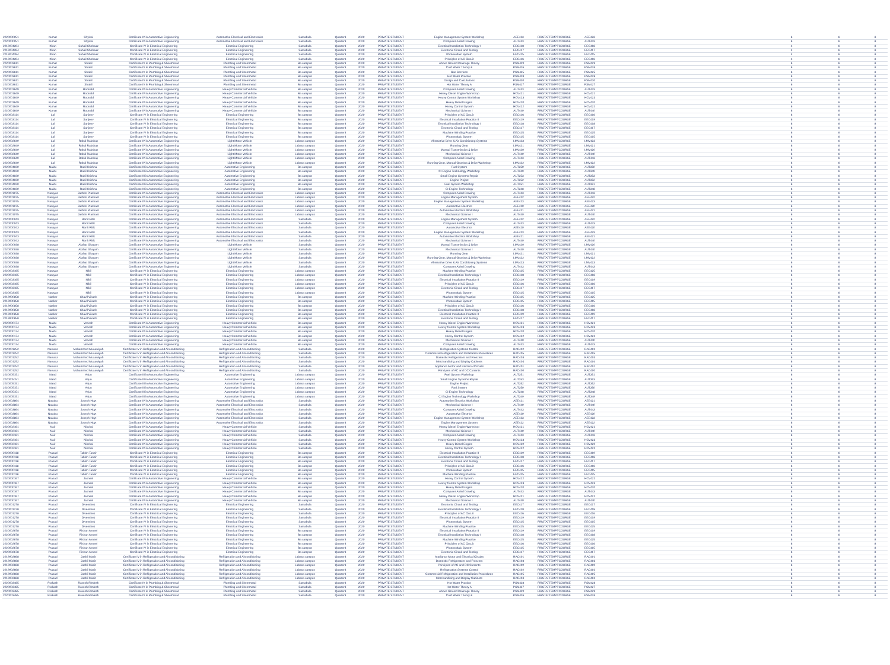| 2020000051 | Kumar | Shyisal | Certificate IV in Automotive Engineering | Automotive Electrical and Electronics | Samabula | Quarter3 | 2020 | PRIVATE STUDENT | Engine Management System Workshop | AEE423 | FIRSTATTEMPTCOURSE | AEE423 | | 6 | 6 | 8 |
| 2020000051 | Kumar | Shyisal | Certificate IV in Automotive Engineering | Automotive Electrical and Electronics | Samabula | Quarter3 | 2020 | PRIVATE STUDENT | Computer Aided Drawing | AUT443 | FIRSTATTEMPTCOURSE | AUT443 | | 6 | 6 | 8 |
| 2019004394 | Khan | Suhail Shebaaz | Certificate IV in Electrical Engineering | Electrical Engineering | Samabula | Quarter3 | 2020 | PRIVATE STUDENT | Electrical Installation Technology I | EEC418 | FIRSTATTEMPTCOURSE | EEC418 | | 4 | 6 | 8 |
| 2019004394 | Khan | Suhail Shebaaz | Certificate IV in Electrical Engineering | Electrical Engineering | Samabula | Quarter3 | 2020 | PRIVATE STUDENT | Electronic Circuit and Testing | EEC417 | FIRSTATTEMPTCOURSE | EEC417 | | 4 | 6 | 8 |
| 2019004394 | Khan | Suhail Shebaaz | Certificate IV in Electrical Engineering | Electrical Engineering | Samabula | Quarter3 | 2020 | PRIVATE STUDENT | Photovoltaic System | EEC415 | FIRSTATTEMPTCOURSE | EEC415 | | 4 | 6 | 8 |
| 2019004394 | Khan | Suhail Shebaaz | Certificate IV in Electrical Engineering | Electrical Engineering | Samabula | Quarter3 | 2020 | PRIVATE STUDENT | Principles of AC Circuit | EEC416 | FIRSTATTEMPTCOURSE | EEC416 | | 4 | 6 | 8 |
| 2020003611 | Kumar | Shahil | Certificate IV in Plumbing & Sheetmetal | Plumbing and Sheetmetal | Ba campus | Quarter3 | 2020 | PRIVATE STUDENT | Above Ground Drainage Theory | PSM429 | FIRSTATTEMPTCOURSE | PSM429 | | 6 | 6 | 8 |
| 2020003611 | Kumar | Shahil | Certificate IV in Plumbing & Sheetmetal | Plumbing and Sheetmetal | Ba campus | Quarter3 | 2020 | PRIVATE STUDENT | Cold Water Theory & | PSM426 | FIRSTATTEMPTCOURSE | PSM426 | | 6 | 6 | 8 |
| 2020003611 | Kumar | Shahil | Certificate IV in Plumbing & Sheetmetal | Plumbing and Sheetmetal | Ba campus | Quarter3 | 2020 | PRIVATE STUDENT | Gas Services | PSM425 | FIRSTATTEMPTCOURSE | PSM425 | | 6 | 6 | 8 |
| 2020003611 | Kumar | Shahil | Certificate IV in Plumbing & Sheetmetal | Plumbing and Sheetmetal | Ba campus | Quarter3 | 2020 | PRIVATE STUDENT | Hot Water Practice | PSM428 | FIRSTATTEMPTCOURSE | PSM428 | | 6 | 6 | 8 |
| 2020003611 | Kumar | Shahil | Certificate IV in Plumbing & Sheetmetal | Plumbing and Sheetmetal | Ba campus | Quarter3 | 2020 | PRIVATE STUDENT | Design and Calculations | PSM430 | FIRSTATTEMPTCOURSE | PSM430 | | 6 | 6 | 8 |
| 2020003611 | Kumar | Shahil | Certificate IV in Plumbing & Sheetmetal | Plumbing and Sheetmetal | Ba campus | Quarter3 | 2020 | PRIVATE STUDENT | Hot Water Theory A | PSM427 | FIRSTATTEMPTCOURSE | PSM427 | | 6 | 6 | 8 |
| 2020001649 | Kumar | Roonald | Certificate IV in Automotive Engineering | Heavy Commercial Vehicle | Ba campus | Quarter3 | 2020 | PRIVATE STUDENT | Computer Aided Drawing | AUT443 | FIRSTATTEMPTCOURSE | AUT443 | | 6 | 6 | 8 |
| 2020001649 | Kumar | Roonald | Certificate IV in Automotive Engineering | Heavy Commercial Vehicle | Ba campus | Quarter3 | 2020 | PRIVATE STUDENT | Heavy Diesel Engine Workshop | HCV421 | FIRSTATTEMPTCOURSE | HCV421 | | 6 | 6 | 8 |
| 2020001649 | Kumar | Roonald | Certificate IV in Automotive Engineering | Heavy Commercial Vehicle | Ba campus | Quarter3 | 2020 | PRIVATE STUDENT | Heavy Control System Workshop | HCV423 | FIRSTATTEMPTCOURSE | HCV423 | | 6 | 6 | 8 |
| 2020001649 | Kumar | Roonald | Certificate IV in Automotive Engineering | Heavy Commercial Vehicle | Ba campus | Quarter3 | 2020 | PRIVATE STUDENT | Heavy Diesel Engine | HCV420 | FIRSTATTEMPTCOURSE | HCV420 | | 6 | 6 | 8 |
| 2020001649 | Kumar | Roonald | Certificate IV in Automotive Engineering | Heavy Commercial Vehicle | Ba campus | Quarter3 | 2020 | PRIVATE STUDENT | Heavy Control System | HCV422 | FIRSTATTEMPTCOURSE | HCV422 | | 6 | 6 | 8 |
| 2020001649 | Kumar | Roonald | Certificate IV in Automotive Engineering | Heavy Commercial Vehicle | Ba campus | Quarter3 | 2020 | PRIVATE STUDENT | Mechanical Science I | AUT440 | FIRSTATTEMPTCOURSE | AUT440 | | 6 | 6 | 8 |
| 2020003114 | Lal | Sanjeev | Certificate IV in Electrical Engineering | Electrical Engineering | Ba campus | Quarter3 | 2020 | PRIVATE STUDENT | Principles of AC Circuit | EEC416 | FIRSTATTEMPTCOURSE | EEC416 | | 6 | 6 | 8 |
| 2020003114 | Lal | Sanjeev | Certificate IV in Electrical Engineering | Electrical Engineering | Ba campus | Quarter3 | 2020 | PRIVATE STUDENT | Electrical Installation Practice II | EEC419 | FIRSTATTEMPTCOURSE | EEC419 | | 6 | 6 | 8 |
| 2020003114 | Lal | Sanjeev | Certificate IV in Electrical Engineering | Electrical Engineering | Ba campus | Quarter3 | 2020 | PRIVATE STUDENT | Electrical Installation Technology I | EEC418 | FIRSTATTEMPTCOURSE | EEC418 | | 6 | 6 | 8 |
| 2020003114 | Lal | Sanjeev | Certificate IV in Electrical Engineering | Electrical Engineering | Ba campus | Quarter3 | 2020 | PRIVATE STUDENT | Electronic Circuit and Testing | EEC417 | FIRSTATTEMPTCOURSE | EEC417 | | 6 | 6 | 8 |
| 2020003114 | Lal | Sanjeev | Certificate IV in Electrical Engineering | Electrical Engineering | Ba campus | Quarter3 | 2020 | PRIVATE STUDENT | Machine Winding Practice | EEC425 | FIRSTATTEMPTCOURSE | EEC425 | | 6 | 6 | 8 |
| 2020003114 | Lal | Sanjeev | Certificate IV in Electrical Engineering | Electrical Engineering | Ba campus | Quarter3 | 2020 | PRIVATE STUDENT | Photovoltaic System | EEC415 | FIRSTATTEMPTCOURSE | EEC415 | | 6 | 6 | 8 |
| 2020002649 | Lal | Rahul Rakshay | Certificate IV in Automotive Engineering | Light Motor Vehicle | Labasa campus | Quarter3 | 2020 | PRIVATE STUDENT | Alternative Drive & Air Conditioning Systems | LMV423 | FIRSTATTEMPTCOURSE | LMV423 | | 6 | 6 | 8 |
| 2020002649 | Lal | Rahul Rakshay | Certificate IV in Automotive Engineering | Light Motor Vehicle | Labasa campus | Quarter3 | 2020 | PRIVATE STUDENT | Running Gear | LMV421 | FIRSTATTEMPTCOURSE | LMV421 | | 6 | 6 | 8 |
| 2020002649 | Lal | Rahul Rakshay | Certificate IV in Automotive Engineering | Light Motor Vehicle | Labasa campus | Quarter3 | 2020 | PRIVATE STUDENT | Manual Transmission & Drive | LMV420 | FIRSTATTEMPTCOURSE | LMV420 | | 6 | 6 | 8 |
| 2020002649 | Lal | Rahul Rakshay | Certificate IV in Automotive Engineering | Light Motor Vehicle | Labasa campus | Quarter3 | 2020 | PRIVATE STUDENT | Mechanical Science I | AUT440 | FIRSTATTEMPTCOURSE | AUT440 | | 6 | 6 | 8 |
| 2020002649 | Lal | Rahul Rakshay | Certificate IV in Automotive Engineering | Light Motor Vehicle | Labasa campus | Quarter3 | 2020 | PRIVATE STUDENT | Computer Aided Drawing | AUT443 | FIRSTATTEMPTCOURSE | AUT443 | | 6 | 6 | 8 |
| 2020002649 | Lal | Rahul Rakshay | Certificate IV in Automotive Engineering | Light Motor Vehicle | Labasa campus | Quarter3 | 2020 | PRIVATE STUDENT | Running Gear, Manual Gearbox & Drive Workshop | LMV422 | FIRSTATTEMPTCOURSE | LMV422 | | 6 | 6 | 8 |
| 2020004020 | Naidu | Rahil Krishna | Certificate III in Automotive Engineering | Automotive Engineering | Ba campus | Quarter3 | 2020 | PRIVATE STUDENT | Fuel System | AUT350 | FIRSTATTEMPTCOURSE | AUT350 | | 6 | 6 | 8 |
| 2020004020 | Naidu | Rahil Krishna | Certificate III in Automotive Engineering | Automotive Engineering | Ba campus | Quarter3 | 2020 | PRIVATE STUDENT | CI Engine Technology Workshop | AUT349 | FIRSTATTEMPTCOURSE | AUT349 | | 6 | 6 | 8 |
| 2020004020 | Naidu | Rahil Krishna | Certificate III in Automotive Engineering | Automotive Engineering | Ba campus | Quarter3 | 2020 | PRIVATE STUDENT | Small Engine Systems Repair | AUT353 | FIRSTATTEMPTCOURSE | AUT353 | | 6 | 6 | 8 |
| 2020004020 | Naidu | Rahil Krishna | Certificate III in Automotive Engineering | Automotive Engineering | Ba campus | Quarter3 | 2020 | PRIVATE STUDENT | Engine Project | AUT352 | FIRSTATTEMPTCOURSE | AUT352 | | 6 | 6 | 8 |
| 2020004020 | Naidu | Rahil Krishna | Certificate III in Automotive Engineering | Automotive Engineering | Ba campus | Quarter3 | 2020 | PRIVATE STUDENT | Fuel System Workshop | AUT351 | FIRSTATTEMPTCOURSE | AUT351 | | 6 | 6 | 8 |
| 2020004020 | Naidu | Rahil Krishna | Certificate III in Automotive Engineering | Automotive Engineering | Ba campus | Quarter3 | 2020 | PRIVATE STUDENT | CI Engine Technology | AUT348 | FIRSTATTEMPTCOURSE | AUT348 | | 6 | 6 | 8 |
| 2020001075 | Narayan | Jashtin Prashant | Certificate IV in Automotive Engineering | Automotive Electrical and Electronics | Labasa campus | Quarter3 | 2020 | PRIVATE STUDENT | Computer Aided Drawing | AUT443 | FIRSTATTEMPTCOURSE | AUT443 | | 6 | 6 | 8 |
| 2020001075 | Narayan | Jashtin Prashant | Certificate IV in Automotive Engineering | Automotive Electrical and Electronics | Labasa campus | Quarter3 | 2020 | PRIVATE STUDENT | Engine Management System | AEE422 | FIRSTATTEMPTCOURSE | AEE422 | | 6 | 6 | 8 |
| 2020001075 | Narayan | Jashtin Prashant | Certificate IV in Automotive Engineering | Automotive Electrical and Electronics | Labasa campus | Quarter3 | 2020 | PRIVATE STUDENT | Engine Management System Workshop | AEE423 | FIRSTATTEMPTCOURSE | AEE423 | | 6 | 6 | 8 |
| 2020001075 | Narayan | Jashtin Prashant | Certificate IV in Automotive Engineering | Automotive Electrical and Electronics | Labasa campus | Quarter3 | 2020 | PRIVATE STUDENT | Automotive Electrics | AEE420 | FIRSTATTEMPTCOURSE | AEE420 | | 6 | 6 | 8 |
| 2020001075 | Narayan | Jashtin Prashant | Certificate IV in Automotive Engineering | Automotive Electrical and Electronics | Labasa campus | Quarter3 | 2020 | PRIVATE STUDENT | Automotive Electrics Workshop | AEE421 | FIRSTATTEMPTCOURSE | AEE421 | | 6 | 6 | 8 |
| 2020001075 | Narayan | Jashtin Prashant | Certificate IV in Automotive Engineering | Automotive Electrical and Electronics | Labasa campus | Quarter3 | 2020 | PRIVATE STUDENT | Mechanical Science I | AUT440 | FIRSTATTEMPTCOURSE | AUT440 | | 6 | 6 | 8 |
| 2020000043 | Narayan | Ronit Ritik | Certificate IV in Automotive Engineering | Automotive Electrical and Electronics | Samabula | Quarter3 | 2020 | PRIVATE STUDENT | Engine Management System | AEE422 | FIRSTATTEMPTCOURSE | AEE422 | | 6 | 6 | 8 |
| 2020000043 | Narayan | Ronit Ritik | Certificate IV in Automotive Engineering | Automotive Electrical and Electronics | Samabula | Quarter3 | 2020 | PRIVATE STUDENT | Computer Aided Drawing | AUT443 | FIRSTATTEMPTCOURSE | AUT443 | | 6 | 6 | 8 |
| 2020000043 | Narayan | Ronit Ritik | Certificate IV in Automotive Engineering | Automotive Electrical and Electronics | Samabula | Quarter3 | 2020 | PRIVATE STUDENT | Automotive Electrics | AEE420 | FIRSTATTEMPTCOURSE | AEE420 | | 6 | 6 | 8 |
| 2020000043 | Narayan | Ronit Ritik | Certificate IV in Automotive Engineering | Automotive Electrical and Electronics | Samabula | Quarter3 | 2020 | PRIVATE STUDENT | Engine Management System Workshop | AEE423 | FIRSTATTEMPTCOURSE | AEE423 | | 6 | 6 | 8 |
| 2020000043 | Narayan | Ronit Ritik | Certificate IV in Automotive Engineering | Automotive Electrical and Electronics | Samabula | Quarter3 | 2020 | PRIVATE STUDENT | Automotive Electrics Workshop | AEE421 | FIRSTATTEMPTCOURSE | AEE421 | | 6 | 6 | 8 |
| 2020000043 | Narayan | Ronit Ritik | Certificate IV in Automotive Engineering | Automotive Electrical and Electronics | Samabula | Quarter3 | 2020 | PRIVATE STUDENT | Mechanical Science I | AUT440 | FIRSTATTEMPTCOURSE | AUT440 | | 6 | 6 | 8 |
| 2020000938 | Narayan | Akshat Shayam | Certificate IV in Automotive Engineering | Light Motor Vehicle | Samabula | Quarter3 | 2020 | PRIVATE STUDENT | Manual Transmission & Drive | LMV420 | FIRSTATTEMPTCOURSE | LMV420 | | 6 | 6 | 8 |
| 2020000938 | Narayan | Akshat Shayam | Certificate IV in Automotive Engineering | Light Motor Vehicle | Samabula | Quarter3 | 2020 | PRIVATE STUDENT | Mechanical Science I | AUT440 | FIRSTATTEMPTCOURSE | AUT440 | | 6 | 6 | 8 |
| 2020000938 | Narayan | Akshat Shayam | Certificate IV in Automotive Engineering | Light Motor Vehicle | Samabula | Quarter3 | 2020 | PRIVATE STUDENT | Running Gear | LMV421 | FIRSTATTEMPTCOURSE | LMV421 | | 6 | 6 | 8 |
| 2020000938 | Narayan | Akshat Shayam | Certificate IV in Automotive Engineering | Light Motor Vehicle | Samabula | Quarter3 | 2020 | PRIVATE STUDENT | Running Gear, Manual Gearbox & Drive Workshop | LMV422 | FIRSTATTEMPTCOURSE | LMV422 | | 6 | 6 | 8 |
| 2020000938 | Narayan | Akshat Shayam | Certificate IV in Automotive Engineering | Light Motor Vehicle | Samabula | Quarter3 | 2020 | PRIVATE STUDENT | Alternative Drive & Air Conditioning Systems | LMV423 | FIRSTATTEMPTCOURSE | LMV423 | | 6 | 6 | 8 |
| 2020000938 | Narayan | Akshat Shayam | Certificate IV in Automotive Engineering | Light Motor Vehicle | Samabula | Quarter3 | 2020 | PRIVATE STUDENT | Computer Aided Drawing | AUT443 | FIRSTATTEMPTCOURSE | AUT443 | | 6 | 6 | 8 |
| 2020003165 | Narayan | Nikil | Certificate IV in Electrical Engineering | Electrical Engineering | Labasa campus | Quarter3 | 2020 | PRIVATE STUDENT | Machine Winding Practice | EEC425 | FIRSTATTEMPTCOURSE | EEC425 | | 6 | 6 | 8 |
| 2020003165 | Narayan | Nikil | Certificate IV in Electrical Engineering | Electrical Engineering | Labasa campus | Quarter3 | 2020 | PRIVATE STUDENT | Electrical Installation Technology I | EEC418 | FIRSTATTEMPTCOURSE | EEC418 | | 6 | 6 | 8 |
| 2020003165 | Narayan | Nikil | Certificate IV in Electrical Engineering | Electrical Engineering | Labasa campus | Quarter3 | 2020 | PRIVATE STUDENT | Electrical Installation Practice II | EEC419 | FIRSTATTEMPTCOURSE | EEC419 | | 6 | 6 | 8 |
| 2020003165 | Narayan | Nikil | Certificate IV in Electrical Engineering | Electrical Engineering | Labasa campus | Quarter3 | 2020 | PRIVATE STUDENT | Principles of AC Circuit | EEC416 | FIRSTATTEMPTCOURSE | EEC416 | | 6 | 6 | 8 |
| 2020003165 | Narayan | Nikil | Certificate IV in Electrical Engineering | Electrical Engineering | Labasa campus | Quarter3 | 2020 | PRIVATE STUDENT | Electronic Circuit and Testing | EEC417 | FIRSTATTEMPTCOURSE | EEC417 | | 6 | 6 | 8 |
| 2020003165 | Narayan | Nikil | Certificate IV in Electrical Engineering | Electrical Engineering | Labasa campus | Quarter3 | 2020 | PRIVATE STUDENT | Photovoltaic System | EEC415 | FIRSTATTEMPTCOURSE | EEC415 | | 6 | 6 | 8 |
| 2019900858 | Nasker | Shavil Vikash | Certificate IV in Electrical Engineering | Electrical Engineering | Ba campus | Quarter3 | 2020 | PRIVATE STUDENT | Machine Winding Practice | EEC425 | FIRSTATTEMPTCOURSE | EEC425 | | 6 | 6 | 8 |
| 2019900858 | Nasker | Shavil Vikash | Certificate IV in Electrical Engineering | Electrical Engineering | Ba campus | Quarter3 | 2020 | PRIVATE STUDENT | Photovoltaic System | EEC415 | FIRSTATTEMPTCOURSE | EEC415 | | 6 | 6 | 8 |
| 2019900858 | Nasker | Shavil Vikash | Certificate IV in Electrical Engineering | Electrical Engineering | Ba campus | Quarter3 | 2020 | PRIVATE STUDENT | Principles of AC Circuit | EEC416 | FIRSTATTEMPTCOURSE | EEC416 | | 6 | 6 | 8 |
| 2019900858 | Nasker | Shavil Vikash | Certificate IV in Electrical Engineering | Electrical Engineering | Ba campus | Quarter3 | 2020 | PRIVATE STUDENT | Electrical Installation Technology I | EEC418 | FIRSTATTEMPTCOURSE | EEC418 | | 6 | 6 | 8 |
| 2019900858 | Nasker | Shavil Vikash | Certificate IV in Electrical Engineering | Electrical Engineering | Ba campus | Quarter3 | 2020 | PRIVATE STUDENT | Electrical Installation Practice II | EEC419 | FIRSTATTEMPTCOURSE | EEC419 | | 6 | 6 | 8 |
| 2019900858 | Nasker | Shavil Vikash | Certificate IV in Electrical Engineering | Electrical Engineering | Ba campus | Quarter3 | 2020 | PRIVATE STUDENT | Electronic Circuit and Testing | EEC417 | FIRSTATTEMPTCOURSE | EEC417 | | 6 | 6 | 8 |
| 2020000174 | Naidu | Venesh | Certificate IV in Automotive Engineering | Heavy Commercial Vehicle | Ba campus | Quarter3 | 2020 | PRIVATE STUDENT | Heavy Diesel Engine Workshop | HCV421 | FIRSTATTEMPTCOURSE | HCV421 | | 6 | 6 | 8 |
| 2020000174 | Naidu | Venesh | Certificate IV in Automotive Engineering | Heavy Commercial Vehicle | Ba campus | Quarter3 | 2020 | PRIVATE STUDENT | Heavy Control System Workshop | HCV423 | FIRSTATTEMPTCOURSE | HCV423 | | 6 | 6 | 8 |
| 2020000174 | Naidu | Venesh | Certificate IV in Automotive Engineering | Heavy Commercial Vehicle | Ba campus | Quarter3 | 2020 | PRIVATE STUDENT | Heavy Diesel Engine | HCV420 | FIRSTATTEMPTCOURSE | HCV420 | | 6 | 6 | 8 |
| 2020000174 | Naidu | Venesh | Certificate IV in Automotive Engineering | Heavy Commercial Vehicle | Ba campus | Quarter3 | 2020 | PRIVATE STUDENT | Heavy Control System | HCV422 | FIRSTATTEMPTCOURSE | HCV422 | | 6 | 6 | 8 |
| 2020000174 | Naidu | Venesh | Certificate IV in Automotive Engineering | Heavy Commercial Vehicle | Ba campus | Quarter3 | 2020 | PRIVATE STUDENT | Mechanical Science I | AUT440 | FIRSTATTEMPTCOURSE | AUT440 | | 6 | 6 | 8 |
| 2020000174 | Naidu | Venesh | Certificate IV in Automotive Engineering | Heavy Commercial Vehicle | Ba campus | Quarter3 | 2020 | PRIVATE STUDENT | Computer Aided Drawing | AUT443 | FIRSTATTEMPTCOURSE | AUT443 | | 6 | 6 | 8 |
| 2020001252 | Nawaaz | Mohammed Muaawiyah | Certificate IV in Refrigeration and Airconditioning | Refrigeration and Airconditioning | Samabula | Quarter3 | 2020 | PRIVATE STUDENT | Refrigeration Systems Control | RAC402 | FIRSTATTEMPTCOURSE | RAC402 | | 6 | 6 | 8 |
| 2020001252 | Nawaaz | Mohammed Muaawiyah | Certificate IV in Refrigeration and Airconditioning | Refrigeration and Airconditioning | Samabula | Quarter3 | 2020 | PRIVATE STUDENT | Commercial Refrigeration and Installation Procedures | RAC405 | FIRSTATTEMPTCOURSE | RAC405 | | 6 | 6 | 8 |
| 2020001252 | Nawaaz | Mohammed Muaawiyah | Certificate IV in Refrigeration and Airconditioning | Refrigeration and Airconditioning | Samabula | Quarter3 | 2020 | PRIVATE STUDENT | Domestic Refrigerators and Freezers | RAC403 | FIRSTATTEMPTCOURSE | RAC403 | | 6 | 6 | 8 |
| 2020001252 | Nawaaz | Mohammed Muaawiyah | Certificate IV in Refrigeration and Airconditioning | Refrigeration and Airconditioning | Samabula | Quarter3 | 2020 | PRIVATE STUDENT | Merchandising and Display Cabinets | RAC404 | FIRSTATTEMPTCOURSE | RAC404 | | 6 | 6 | 8 |
| 2020001252 | Nawaaz | Mohammed Muaawiyah | Certificate IV in Refrigeration and Airconditioning | Refrigeration and Airconditioning | Samabula | Quarter3 | 2020 | PRIVATE STUDENT | Appliance Motor and Electrical Circuits | RAC401 | FIRSTATTEMPTCOURSE | RAC401 | | 6 | 6 | 8 |
| 2020001252 | Nawaaz | Mohammed Muaawiyah | Certificate IV in Refrigeration and Airconditioning | Refrigeration and Airconditioning | Samabula | Quarter3 | 2020 | PRIVATE STUDENT | Principles of AC and DC Currents | RAC400 | FIRSTATTEMPTCOURSE | RAC400 | | 6 | 6 | 8 |
| 2020005151 | Nand | Arjun | Certificate III in Automotive Engineering | Automotive Engineering | Labasa campus | Quarter3 | 2020 | PRIVATE STUDENT | Fuel System Workshop | AUT351 | FIRSTATTEMPTCOURSE | AUT351 | | 6 | 6 | 8 |
| 2020005151 | Nand | Arjun | Certificate III in Automotive Engineering | Automotive Engineering | Labasa campus | Quarter3 | 2020 | PRIVATE STUDENT | Small Engine Systems Repair | AUT353 | FIRSTATTEMPTCOURSE | AUT353 | | 6 | 6 | 8 |
| 2020005151 | Nand | Arjun | Certificate III in Automotive Engineering | Automotive Engineering | Labasa campus | Quarter3 | 2020 | PRIVATE STUDENT | Engine Project | AUT352 | FIRSTATTEMPTCOURSE | AUT352 | | 6 | 6 | 8 |
| 2020005151 | Nand | Arjun | Certificate III in Automotive Engineering | Automotive Engineering | Labasa campus | Quarter3 | 2020 | PRIVATE STUDENT | Fuel System | AUT350 | FIRSTATTEMPTCOURSE | AUT350 | | 6 | 6 | 8 |
| 2020005151 | Nand | Arjun | Certificate III in Automotive Engineering | Automotive Engineering | Labasa campus | Quarter3 | 2020 | PRIVATE STUDENT | CI Engine Technology | AUT348 | FIRSTATTEMPTCOURSE | AUT348 | | 6 | 6 | 8 |
| 2020005151 | Nand | Arjun | Certificate III in Automotive Engineering | Automotive Engineering | Labasa campus | Quarter3 | 2020 | PRIVATE STUDENT | CI Engine Technology Workshop | AUT349 | FIRSTATTEMPTCOURSE | AUT349 | | 6 | 6 | 8 |
| 2020003864 | Navuku | Joseph Hoyt | Certificate IV in Automotive Engineering | Automotive Electrical and Electronics | Samabula | Quarter3 | 2020 | PRIVATE STUDENT | Automotive Electrics Workshop | AEE421 | FIRSTATTEMPTCOURSE | AEE421 | | 6 | 6 | 8 |
| 2020003864 | Navuku | Joseph Hoyt | Certificate IV in Automotive Engineering | Automotive Electrical and Electronics | Samabula | Quarter3 | 2020 | PRIVATE STUDENT | Mechanical Science I | AUT440 | FIRSTATTEMPTCOURSE | AUT440 | | 6 | 6 | 8 |
| 2020003864 | Navuku | Joseph Hoyt | Certificate IV in Automotive Engineering | Automotive Electrical and Electronics | Samabula | Quarter3 | 2020 | PRIVATE STUDENT | Computer Aided Drawing | AUT443 | FIRSTATTEMPTCOURSE | AUT443 | | 6 | 6 | 8 |
| 2020003864 | Navuku | Joseph Hoyt | Certificate IV in Automotive Engineering | Automotive Electrical and Electronics | Samabula | Quarter3 | 2020 | PRIVATE STUDENT | Automotive Electrics | AEE420 | FIRSTATTEMPTCOURSE | AEE420 | | 6 | 6 | 8 |
| 2020003864 | Navuku | Joseph Hoyt | Certificate IV in Automotive Engineering | Automotive Electrical and Electronics | Samabula | Quarter3 | 2020 | PRIVATE STUDENT | Engine Management System Workshop | AEE423 | FIRSTATTEMPTCOURSE | AEE423 | | 6 | 6 | 8 |
| 2020003864 | Navuku | Joseph Hoyt | Certificate IV in Automotive Engineering | Automotive Electrical and Electronics | Samabula | Quarter3 | 2020 | PRIVATE STUDENT | Engine Management System | AEE422 | FIRSTATTEMPTCOURSE | AEE422 | | 6 | 6 | 8 |
| 2020002161 | Nair | Nischal | Certificate IV in Automotive Engineering | Heavy Commercial Vehicle | Samabula | Quarter3 | 2020 | PRIVATE STUDENT | Heavy Diesel Engine Workshop | HCV421 | FIRSTATTEMPTCOURSE | HCV421 | | 6 | 6 | 8 |
| 2020002161 | Nair | Nischal | Certificate IV in Automotive Engineering | Heavy Commercial Vehicle | Samabula | Quarter3 | 2020 | PRIVATE STUDENT | Mechanical Science I | AUT440 | FIRSTATTEMPTCOURSE | AUT440 | | 6 | 6 | 8 |
| 2020002161 | Nair | Nischal | Certificate IV in Automotive Engineering | Heavy Commercial Vehicle | Samabula | Quarter3 | 2020 | PRIVATE STUDENT | Computer Aided Drawing | AUT443 | FIRSTATTEMPTCOURSE | AUT443 | | 6 | 6 | 8 |
| 2020002161 | Nair | Nischal | Certificate IV in Automotive Engineering | Heavy Commercial Vehicle | Samabula | Quarter3 | 2020 | PRIVATE STUDENT | Heavy Control System Workshop | HCV423 | FIRSTATTEMPTCOURSE | HCV423 | | 6 | 6 | 8 |
| 2020002161 | Nair | Nischal | Certificate IV in Automotive Engineering | Heavy Commercial Vehicle | Samabula | Quarter3 | 2020 | PRIVATE STUDENT | Heavy Diesel Engine | HCV420 | FIRSTATTEMPTCOURSE | HCV420 | | 6 | 6 | 8 |
| 2020002161 | Nair | Nischal | Certificate IV in Automotive Engineering | Heavy Commercial Vehicle | Samabula | Quarter3 | 2020 | PRIVATE STUDENT | Heavy Control System | HCV422 | FIRSTATTEMPTCOURSE | HCV422 | | 6 | 6 | 8 |
| 2020000118 | Prasad | Tabish Tanzir | Certificate IV in Electrical Engineering | Electrical Engineering | Ba campus | Quarter3 | 2020 | PRIVATE STUDENT | Electrical Installation Practice II | EEC419 | FIRSTATTEMPTCOURSE | EEC419 | | 6 | 6 | 8 |
| 2020000118 | Prasad | Tabish Tanzir | Certificate IV in Electrical Engineering | Electrical Engineering | Ba campus | Quarter3 | 2020 | PRIVATE STUDENT | Electrical Installation Technology I | EEC418 | FIRSTATTEMPTCOURSE | EEC418 | | 6 | 6 | 8 |
| 2020000118 | Prasad | Tabish Tanzir | Certificate IV in Electrical Engineering | Electrical Engineering | Ba campus | Quarter3 | 2020 | PRIVATE STUDENT | Electronic Circuit and Testing | EEC417 | FIRSTATTEMPTCOURSE | EEC417 | | 6 | 6 | 8 |
| 2020000118 | Prasad | Tabish Tanzir | Certificate IV in Electrical Engineering | Electrical Engineering | Ba campus | Quarter3 | 2020 | PRIVATE STUDENT | Principles of AC Circuit | EEC416 | FIRSTATTEMPTCOURSE | EEC416 | | 6 | 6 | 8 |
| 2020000118 | Prasad | Tabish Tanzir | Certificate IV in Electrical Engineering | Electrical Engineering | Ba campus | Quarter3 | 2020 | PRIVATE STUDENT | Photovoltaic System | EEC415 | FIRSTATTEMPTCOURSE | EEC415 | | 6 | 6 | 8 |
| 2020000118 | Prasad | Tabish Tanzir | Certificate IV in Electrical Engineering | Electrical Engineering | Ba campus | Quarter3 | 2020 | PRIVATE STUDENT | Machine Winding Practice | EEC425 | FIRSTATTEMPTCOURSE | EEC425 | | 6 | 6 | 8 |
| 2020000167 | Prasad | Jasneel | Certificate IV in Automotive Engineering | Heavy Commercial Vehicle | Ba campus | Quarter3 | 2020 | PRIVATE STUDENT | Heavy Control System | HCV422 | FIRSTATTEMPTCOURSE | HCV422 | | 6 | 6 | 8 |
| 2020000167 | Prasad | Jasneel | Certificate IV in Automotive Engineering | Heavy Commercial Vehicle | Ba campus | Quarter3 | 2020 | PRIVATE STUDENT | Heavy Control System Workshop | HCV423 | FIRSTATTEMPTCOURSE | HCV423 | | 6 | 6 | 8 |
| 2020000167 | Prasad | Jasneel | Certificate IV in Automotive Engineering | Heavy Commercial Vehicle | Ba campus | Quarter3 | 2020 | PRIVATE STUDENT | Heavy Diesel Engine | HCV420 | FIRSTATTEMPTCOURSE | HCV420 | | 6 | 6 | 8 |
| 2020000167 | Prasad | Jasneel | Certificate IV in Automotive Engineering | Heavy Commercial Vehicle | Ba campus | Quarter3 | 2020 | PRIVATE STUDENT | Computer Aided Drawing | AUT443 | FIRSTATTEMPTCOURSE | AUT443 | | 6 | 6 | 8 |
| 2020000167 | Prasad | Jasneel | Certificate IV in Automotive Engineering | Heavy Commercial Vehicle | Ba campus | Quarter3 | 2020 | PRIVATE STUDENT | Heavy Diesel Engine Workshop | HCV421 | FIRSTATTEMPTCOURSE | HCV421 | | 6 | 6 | 8 |
| 2020000167 | Prasad | Jasneel | Certificate IV in Automotive Engineering | Heavy Commercial Vehicle | Ba campus | Quarter3 | 2020 | PRIVATE STUDENT | Mechanical Science I | AUT440 | FIRSTATTEMPTCOURSE | AUT440 | | 6 | 6 | 8 |
| 2020001278 | Prasad | Diveeshek | Certificate IV in Electrical Engineering | Electrical Engineering | Samabula | Quarter3 | 2020 | PRIVATE STUDENT | Electronic Circuit and Testing | EEC417 | FIRSTATTEMPTCOURSE | EEC417 | | 6 | 6 | 8 |
| 2020001278 | Prasad | Diveeshek | Certificate IV in Electrical Engineering | Electrical Engineering | Samabula | Quarter3 | 2020 | PRIVATE STUDENT | Electrical Installation Technology I | EEC418 | FIRSTATTEMPTCOURSE | EEC418 | | 6 | 6 | 8 |
| 2020001278 | Prasad | Diveeshek | Certificate IV in Electrical Engineering | Electrical Engineering | Samabula | Quarter3 | 2020 | PRIVATE STUDENT | Principles of AC Circuit | EEC416 | FIRSTATTEMPTCOURSE | EEC416 | | 6 | 6 | 8 |
| 2020001278 | Prasad | Diveeshek | Certificate IV in Electrical Engineering | Electrical Engineering | Samabula | Quarter3 | 2020 | PRIVATE STUDENT | Electrical Installation Practice II | EEC419 | FIRSTATTEMPTCOURSE | EEC419 | | 6 | 6 | 8 |
| 2020001278 | Prasad | Diveeshek | Certificate IV in Electrical Engineering | Electrical Engineering | Samabula | Quarter3 | 2020 | PRIVATE STUDENT | Photovoltaic System | EEC415 | FIRSTATTEMPTCOURSE | EEC415 | | 6 | 6 | 8 |
| 2020001278 | Prasad | Diveeshek | Certificate IV in Electrical Engineering | Electrical Engineering | Samabula | Quarter3 | 2020 | PRIVATE STUDENT | Machine Winding Practice | EEC425 | FIRSTATTEMPTCOURSE | EEC425 | | 6 | 6 | 8 |
| 2020002678 | Prasad | Rishan Avneel | Certificate IV in Electrical Engineering | Electrical Engineering | Ba campus | Quarter3 | 2020 | PRIVATE STUDENT | Electrical Installation Practice II | EEC419 | FIRSTATTEMPTCOURSE | EEC419 | | 6 | 6 | 8 |
| 2020002678 | Prasad | Rishan Avneel | Certificate IV in Electrical Engineering | Electrical Engineering | Ba campus | Quarter3 | 2020 | PRIVATE STUDENT | Electrical Installation Technology I | EEC418 | FIRSTATTEMPTCOURSE | EEC418 | | 6 | 6 | 8 |
| 2020002678 | Prasad | Rishan Avneel | Certificate IV in Electrical Engineering | Electrical Engineering | Ba campus | Quarter3 | 2020 | PRIVATE STUDENT | Machine Winding Practice | EEC425 | FIRSTATTEMPTCOURSE | EEC425 | | 6 | 6 | 8 |
| 2020002678 | Prasad | Rishan Avneel | Certificate IV in Electrical Engineering | Electrical Engineering | Ba campus | Quarter3 | 2020 | PRIVATE STUDENT | Principles of AC Circuit | EEC416 | FIRSTATTEMPTCOURSE | EEC416 | | 6 | 6 | 8 |
| 2020002678 | Prasad | Rishan Avneel | Certificate IV in Electrical Engineering | Electrical Engineering | Ba campus | Quarter3 | 2020 | PRIVATE STUDENT | Photovoltaic System | EEC415 | FIRSTATTEMPTCOURSE | EEC415 | | 6 | 6 | 8 |
| 2020002678 | Prasad | Rishan Avneel | Certificate IV in Electrical Engineering | Electrical Engineering | Ba campus | Quarter3 | 2020 | PRIVATE STUDENT | Electronic Circuit and Testing | EEC417 | FIRSTATTEMPTCOURSE | EEC417 | | 6 | 6 | 8 |
| 2019902668 | Prasad | Jashil Maeit | Certificate IV in Refrigeration and Airconditioning | Refrigeration and Airconditioning | Labasa campus | Quarter3 | 2020 | PRIVATE STUDENT | Appliance Motor and Electrical Circuits | RAC401 | FIRSTATTEMPTCOURSE | RAC401 | | 6 | 6 | 8 |
| 2019902668 | Prasad | Jashil Maeit | Certificate IV in Refrigeration and Airconditioning | Refrigeration and Airconditioning | Labasa campus | Quarter3 | 2020 | PRIVATE STUDENT | Domestic Refrigerators and Freezers | RAC403 | FIRSTATTEMPTCOURSE | RAC403 | | 6 | 6 | 8 |
| 2019902668 | Prasad | Jashil Maeit | Certificate IV in Refrigeration and Airconditioning | Refrigeration and Airconditioning | Labasa campus | Quarter3 | 2020 | PRIVATE STUDENT | Principles of AC and DC Currents | RAC400 | FIRSTATTEMPTCOURSE | RAC400 | | 6 | 6 | 8 |
| 2019902668 | Prasad | Jashil Maeit | Certificate IV in Refrigeration and Airconditioning | Refrigeration and Airconditioning | Labasa campus | Quarter3 | 2020 | PRIVATE STUDENT | Refrigeration Systems Control | RAC402 | FIRSTATTEMPTCOURSE | RAC402 | | 6 | 6 | 8 |
| 2019902668 | Prasad | Jashil Maeit | Certificate IV in Refrigeration and Airconditioning | Refrigeration and Airconditioning | Labasa campus | Quarter3 | 2020 | PRIVATE STUDENT | Commercial Refrigeration and Installation Procedures | RAC405 | FIRSTATTEMPTCOURSE | RAC405 | | 6 | 6 | 8 |
| 2019902668 | Prasad | Jashil Maeit | Certificate IV in Refrigeration and Airconditioning | Refrigeration and Airconditioning | Labasa campus | Quarter3 | 2020 | PRIVATE STUDENT | Merchandising and Display Cabinets | RAC404 | FIRSTATTEMPTCOURSE | RAC404 | | 6 | 6 | 8 |
| 2020003485 | Prakash | Ravesh Rimlesh | Certificate IV in Plumbing & Sheetmetal | Plumbing and Sheetmetal | Samabula | Quarter3 | 2020 | PRIVATE STUDENT | Hot Water Practice | PSM428 | FIRSTATTEMPTCOURSE | PSM428 | | 6 | 6 | 8 |
| 2020003485 | Prakash | Ravesh Rimlesh | Certificate IV in Plumbing & Sheetmetal | Plumbing and Sheetmetal | Samabula | Quarter3 | 2020 | PRIVATE STUDENT | Hot Water Theory A | PSM427 | FIRSTATTEMPTCOURSE | PSM427 | | 6 | 6 | 8 |
| 2020003485 | Prakash | Ravesh Rimlesh | Certificate IV in Plumbing & Sheetmetal | Plumbing and Sheetmetal | Samabula | Quarter3 | 2020 | PRIVATE STUDENT | Above Ground Drainage Theory | PSM429 | FIRSTATTEMPTCOURSE | PSM429 | | 6 | 6 | 8 |
| 2020003485 | Prakash | Ravesh Rimlesh | Certificate IV in Plumbing & Sheetmetal | Plumbing and Sheetmetal | Samabula | Quarter3 | 2020 | PRIVATE STUDENT | Cold Water Theory & | PSM426 | FIRSTATTEMPTCOURSE | PSM426 | | 6 | 6 | 8 |